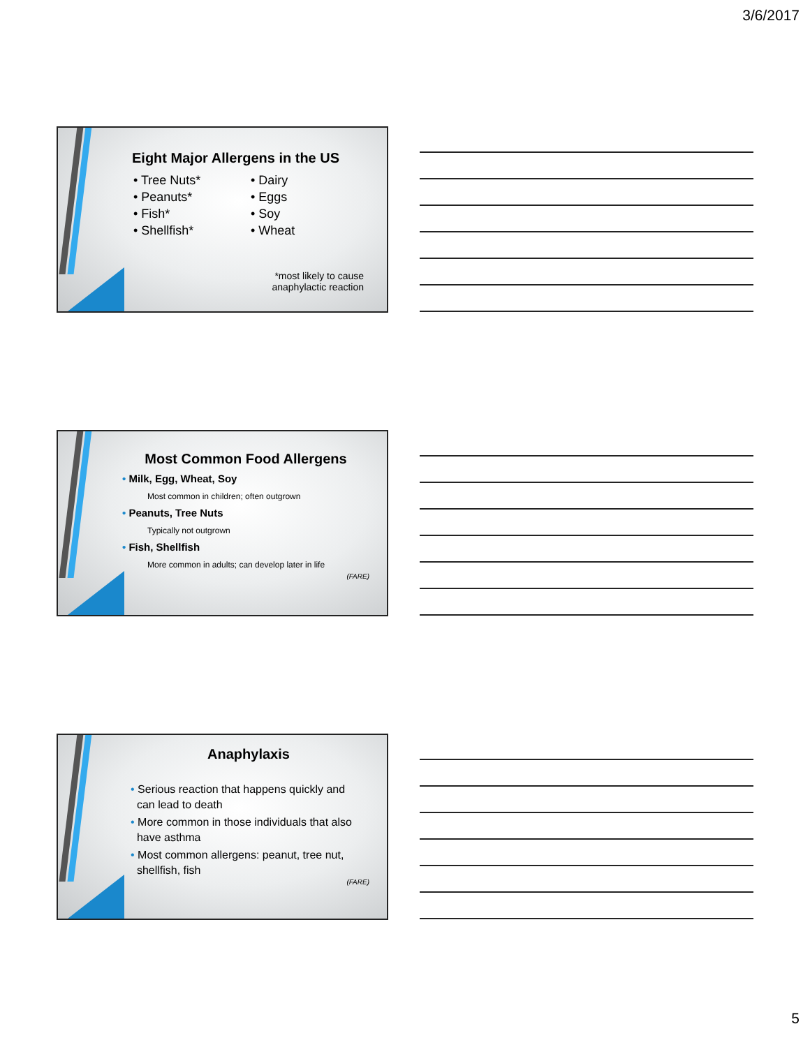3/6/2017
Eight Major Allergens in the US
• Tree Nuts*
• Peanuts*
• Fish*
• Shellfish*
• Dairy
• Eggs
• Soy
• Wheat
*most likely to cause
anaphylactic reaction
Most Common Food Allergens
• Milk, Egg, Wheat, Soy
Most common in children; often outgrown
• Peanuts, Tree Nuts
Typically not outgrown
• Fish, Shellfish
More common in adults; can develop later in life
(FARE)
Anaphylaxis
• Serious reaction that happens quickly and
can lead to death
• More common in those individuals that also
have asthma
• Most common allergens: peanut, tree nut,
shellfish, fish
(FARE)
5